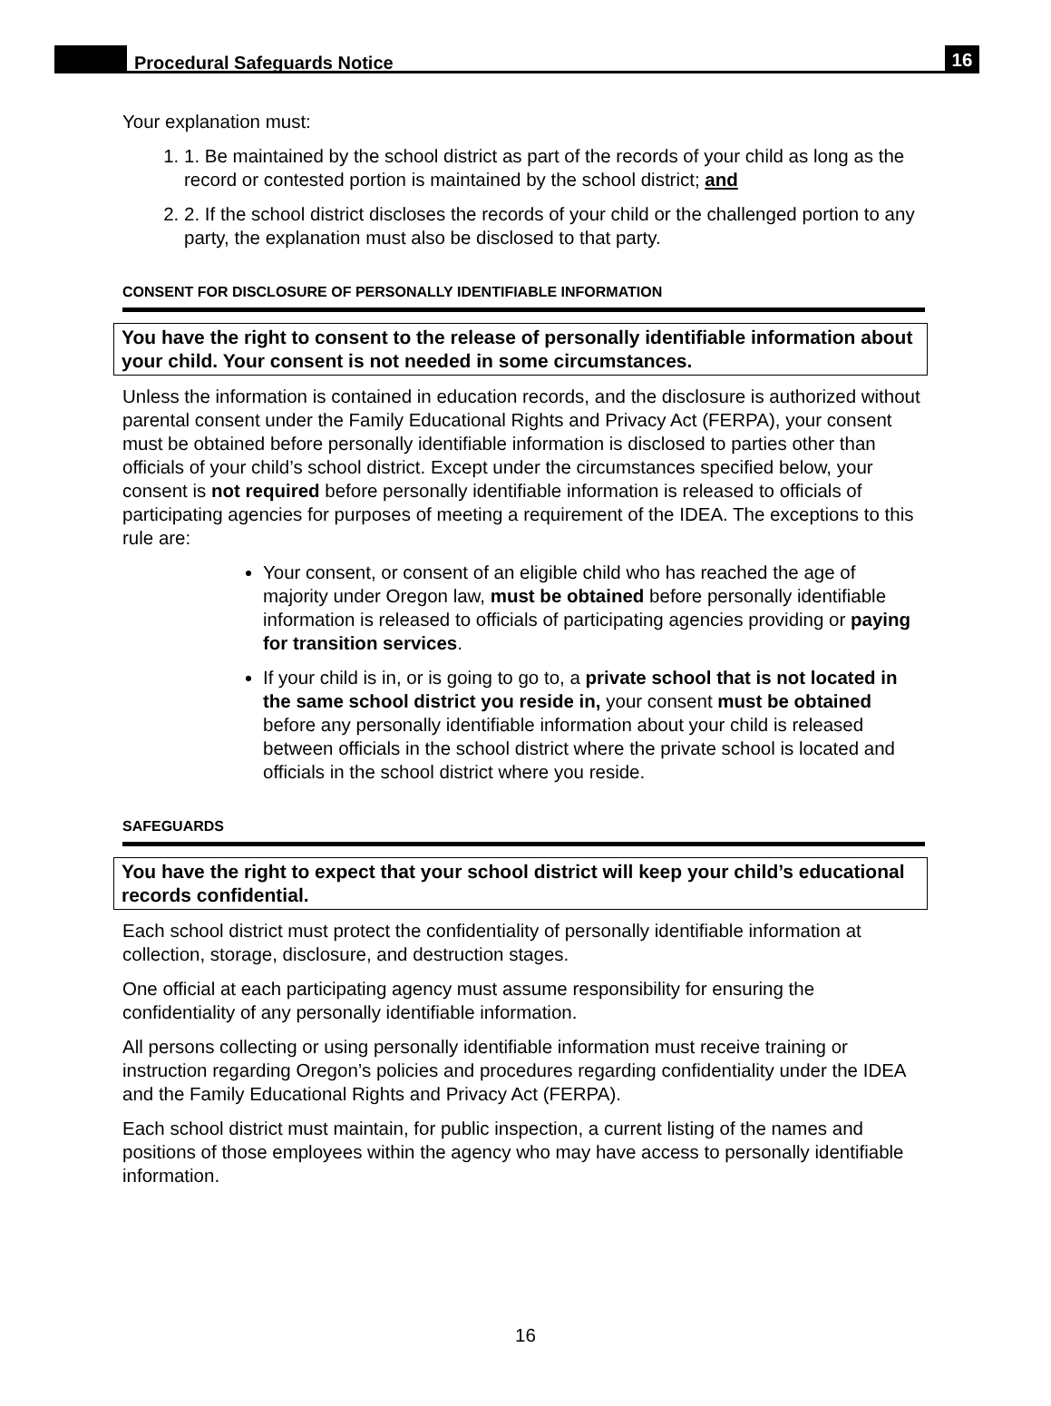Procedural Safeguards Notice
16
Your explanation must:
1. 1. Be maintained by the school district as part of the records of your child as long as the record or contested portion is maintained by the school district; and
2. 2. If the school district discloses the records of your child or the challenged portion to any party, the explanation must also be disclosed to that party.
CONSENT FOR DISCLOSURE OF PERSONALLY IDENTIFIABLE INFORMATION
You have the right to consent to the release of personally identifiable information about your child. Your consent is not needed in some circumstances.
Unless the information is contained in education records, and the disclosure is authorized without parental consent under the Family Educational Rights and Privacy Act (FERPA), your consent must be obtained before personally identifiable information is disclosed to parties other than officials of your child’s school district. Except under the circumstances specified below, your consent is not required before personally identifiable information is released to officials of participating agencies for purposes of meeting a requirement of the IDEA. The exceptions to this rule are:
Your consent, or consent of an eligible child who has reached the age of majority under Oregon law, must be obtained before personally identifiable information is released to officials of participating agencies providing or paying for transition services.
If your child is in, or is going to go to, a private school that is not located in the same school district you reside in, your consent must be obtained before any personally identifiable information about your child is released between officials in the school district where the private school is located and officials in the school district where you reside.
SAFEGUARDS
You have the right to expect that your school district will keep your child’s educational records confidential.
Each school district must protect the confidentiality of personally identifiable information at collection, storage, disclosure, and destruction stages.
One official at each participating agency must assume responsibility for ensuring the confidentiality of any personally identifiable information.
All persons collecting or using personally identifiable information must receive training or instruction regarding Oregon’s policies and procedures regarding confidentiality under the IDEA and the Family Educational Rights and Privacy Act (FERPA).
Each school district must maintain, for public inspection, a current listing of the names and positions of those employees within the agency who may have access to personally identifiable information.
16